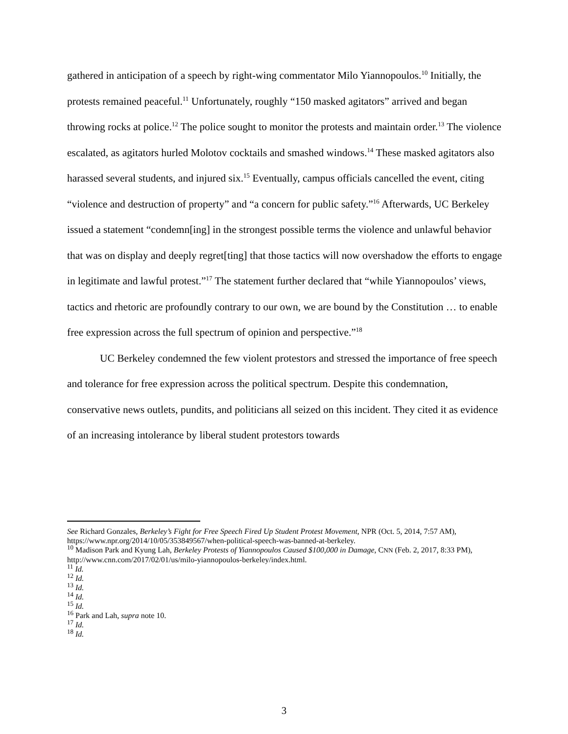gathered in anticipation of a speech by right-wing commentator Milo Yiannopoulos.<sup>10</sup> Initially, the protests remained peaceful.<sup>11</sup> Unfortunately, roughly “150 masked agitators” arrived and began throwing rocks at police.<sup>12</sup> The police sought to monitor the protests and maintain order.<sup>13</sup> The violence escalated, as agitators hurled Molotov cocktails and smashed windows.<sup>14</sup> These masked agitators also harassed several students, and injured six.<sup>15</sup> Eventually, campus officials cancelled the event, citing “violence and destruction of property” and “a concern for public safety.”<sup>16</sup> Afterwards, UC Berkeley issued a statement “condemn[ing] in the strongest possible terms the violence and unlawful behavior that was on display and deeply regret[ting] that those tactics will now overshadow the efforts to engage in legitimate and lawful protest.”<sup>17</sup> The statement further declared that “while Yiannopoulos’ views, tactics and rhetoric are profoundly contrary to our own, we are bound by the Constitution … to enable free expression across the full spectrum of opinion and perspective.”<sup>18</sup>
UC Berkeley condemned the few violent protestors and stressed the importance of free speech and tolerance for free expression across the political spectrum. Despite this condemnation, conservative news outlets, pundits, and politicians all seized on this incident. They cited it as evidence of an increasing intolerance by liberal student protestors towards
See Richard Gonzales, Berkeley’s Fight for Free Speech Fired Up Student Protest Movement, NPR (Oct. 5, 2014, 7:57 AM), https://www.npr.org/2014/10/05/353849567/when-political-speech-was-banned-at-berkeley.
<sup>10</sup> Madison Park and Kyung Lah, Berkeley Protests of Yiannopoulos Caused $100,000 in Damage, CNN (Feb. 2, 2017, 8:33 PM), http://www.cnn.com/2017/02/01/us/milo-yiannopoulos-berkeley/index.html.
<sup>11</sup> Id.
<sup>12</sup> Id.
<sup>13</sup> Id.
<sup>14</sup> Id.
<sup>15</sup> Id.
<sup>16</sup> Park and Lah, supra note 10.
<sup>17</sup> Id.
<sup>18</sup> Id.
3